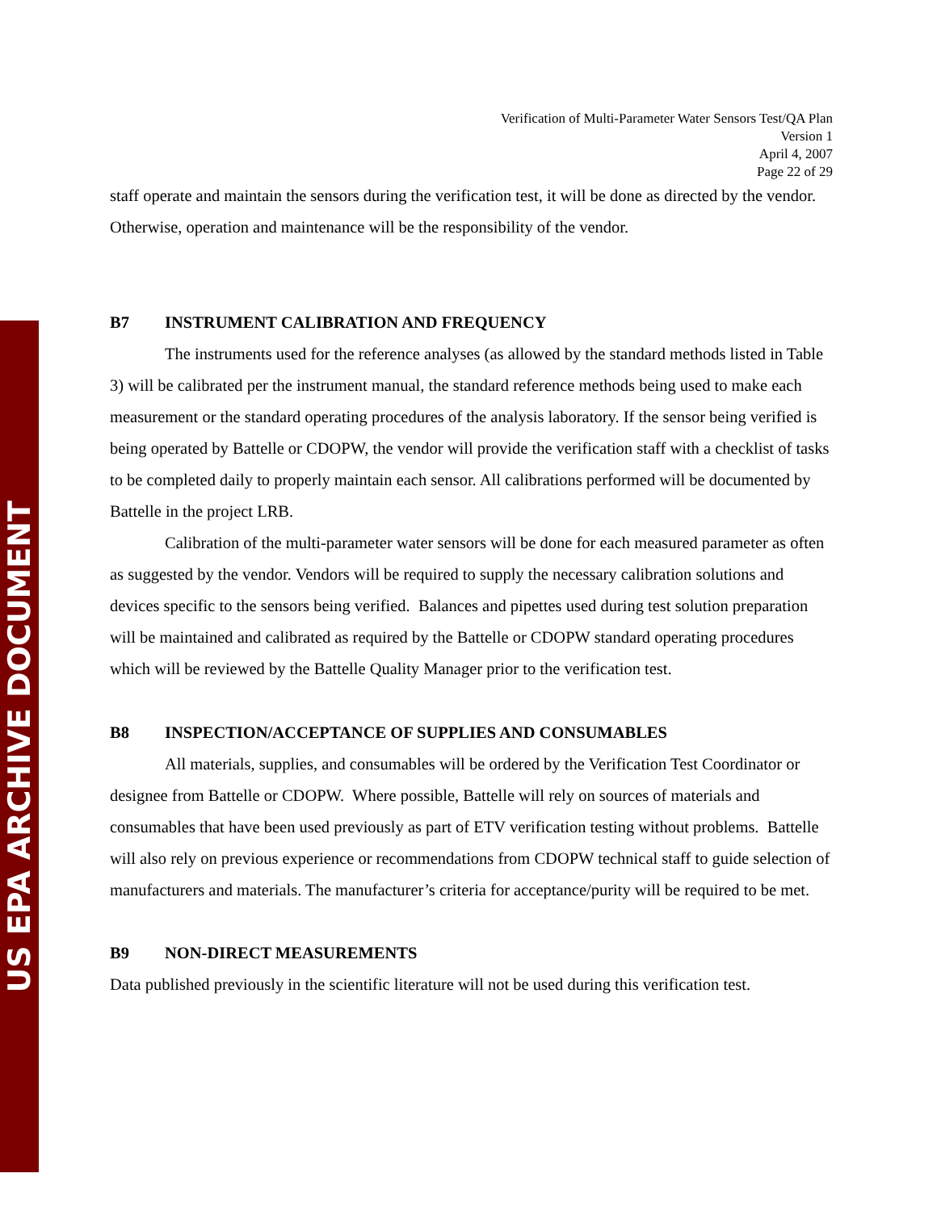US EPA ARCHIVE DOCUMENT
Verification of Multi-Parameter Water Sensors Test/QA Plan
Version 1
April 4, 2007
Page 22 of 29
staff operate and maintain the sensors during the verification test, it will be done as directed by the vendor. Otherwise, operation and maintenance will be the responsibility of the vendor.
B7 INSTRUMENT CALIBRATION AND FREQUENCY
The instruments used for the reference analyses (as allowed by the standard methods listed in Table 3) will be calibrated per the instrument manual, the standard reference methods being used to make each measurement or the standard operating procedures of the analysis laboratory. If the sensor being verified is being operated by Battelle or CDOPW, the vendor will provide the verification staff with a checklist of tasks to be completed daily to properly maintain each sensor. All calibrations performed will be documented by Battelle in the project LRB.
Calibration of the multi-parameter water sensors will be done for each measured parameter as often as suggested by the vendor. Vendors will be required to supply the necessary calibration solutions and devices specific to the sensors being verified. Balances and pipettes used during test solution preparation will be maintained and calibrated as required by the Battelle or CDOPW standard operating procedures which will be reviewed by the Battelle Quality Manager prior to the verification test.
B8 INSPECTION/ACCEPTANCE OF SUPPLIES AND CONSUMABLES
All materials, supplies, and consumables will be ordered by the Verification Test Coordinator or designee from Battelle or CDOPW. Where possible, Battelle will rely on sources of materials and consumables that have been used previously as part of ETV verification testing without problems. Battelle will also rely on previous experience or recommendations from CDOPW technical staff to guide selection of manufacturers and materials. The manufacturer’s criteria for acceptance/purity will be required to be met.
B9 NON-DIRECT MEASUREMENTS
Data published previously in the scientific literature will not be used during this verification test.